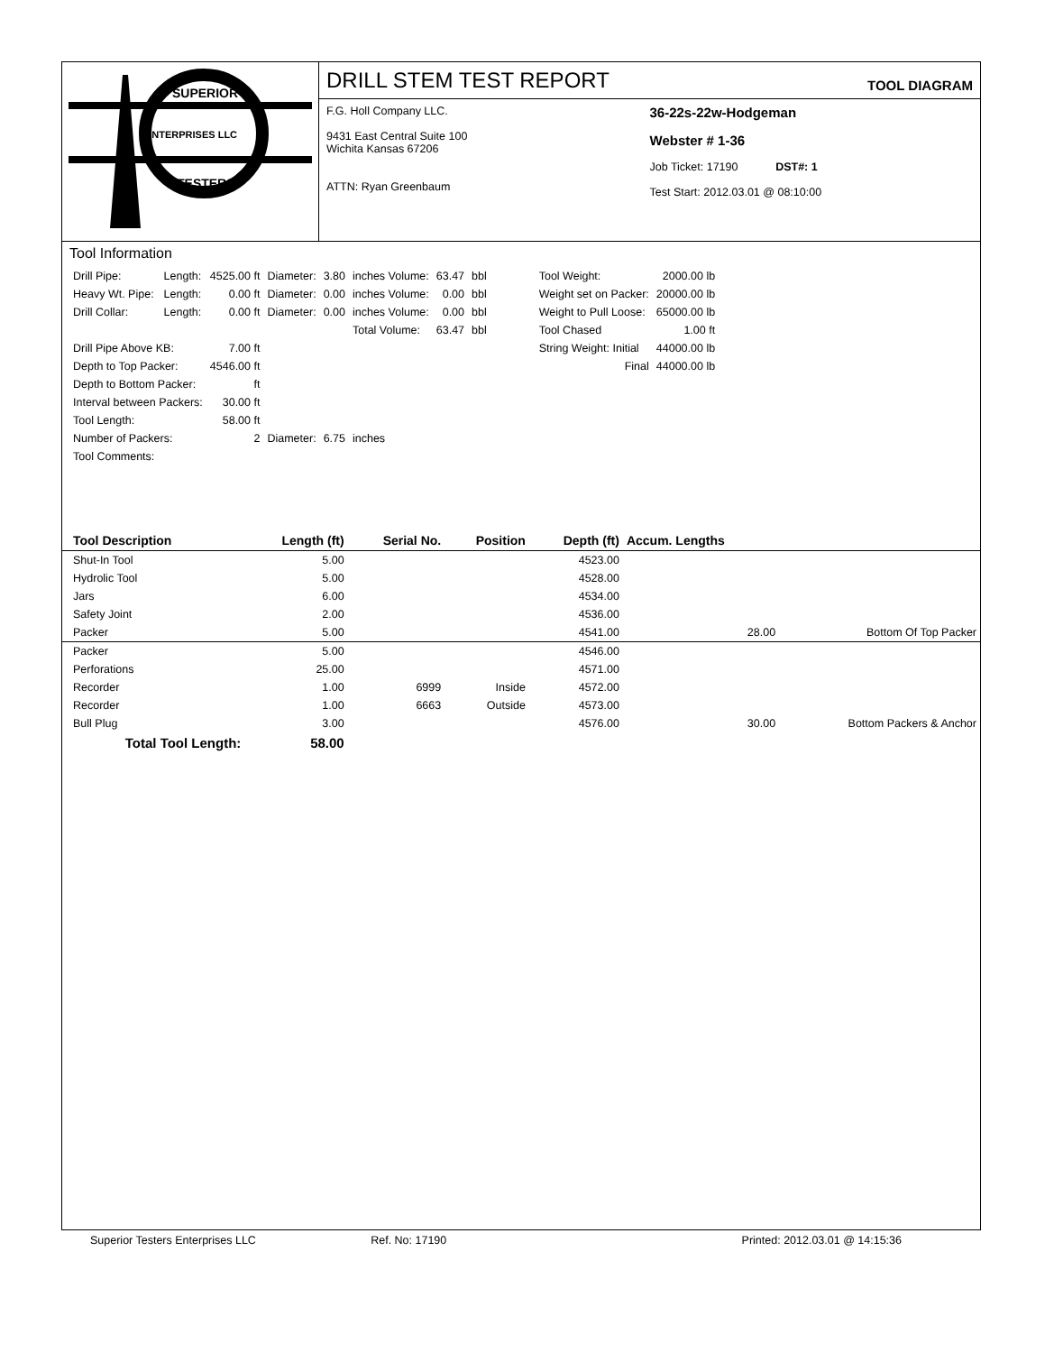ENTERPRISES LLC
SUPERIOR
TESTERS
DRILL STEM TEST REPORT TOOL DIAGRAM
F.G. Holl Company LLC.
9431 East Central Suite 100
Wichita Kansas 67206
ATTN: Ryan Greenbaum
36-22s-22w-Hodgeman
Webster # 1-36
Job Ticket: 17190 DST#: 1
Test Start: 2012.03.01 @ 08:10:00
Tool Information
| Drill Pipe: | Length: | 4525.00 ft | Diameter: | 3.80 | inches Volume: | 63.47 | bbl |
| Heavy Wt. Pipe: | Length: | 0.00 ft | Diameter: | 0.00 | inches Volume: | 0.00 | bbl |
| Drill Collar: | Length: | 0.00 ft | Diameter: | 0.00 | inches Volume: | 0.00 | bbl |
| | | | | | Total Volume: | 63.47 | bbl |
| Drill Pipe Above KB: | | 7.00 ft | | | | | |
| Depth to Top Packer: | | 4546.00 ft | | | | | |
| Depth to Bottom Packer: | | ft | | | | | |
| Interval between Packers: | | 30.00 ft | | | | | |
| Tool Length: | | 58.00 ft | | | | | |
| Number of Packers: | | 2 | Diameter: | 6.75 | inches | | |
| Tool Comments: | | | | | | | |
| Tool Weight: | 2000.00 lb |
| Weight set on Packer: | 20000.00 lb |
| Weight to Pull Loose: | 65000.00 lb |
| Tool Chased | 1.00 ft |
| String Weight: Initial | 44000.00 lb |
| Final | 44000.00 lb |
| Tool Description | Length (ft) | Serial No. | Position | Depth (ft) | Accum. Lengths | |
| --- | --- | --- | --- | --- | --- | --- |
| Shut-In Tool | 5.00 | | | 4523.00 | | |
| Hydrolic Tool | 5.00 | | | 4528.00 | | |
| Jars | 6.00 | | | 4534.00 | | |
| Safety Joint | 2.00 | | | 4536.00 | | |
| Packer | 5.00 | | | 4541.00 | 28.00 | Bottom Of Top Packer |
| Packer | 5.00 | | | 4546.00 | | |
| Perforations | 25.00 | | | 4571.00 | | |
| Recorder | 1.00 | 6999 | Inside | 4572.00 | | |
| Recorder | 1.00 | 6663 | Outside | 4573.00 | | |
| Bull Plug | 3.00 | | | 4576.00 | 30.00 | Bottom Packers & Anchor |
| Total Tool Length: | 58.00 | | | | | |
Superior Testers Enterprises LLC Ref. No: 17190 Printed: 2012.03.01 @ 14:15:36